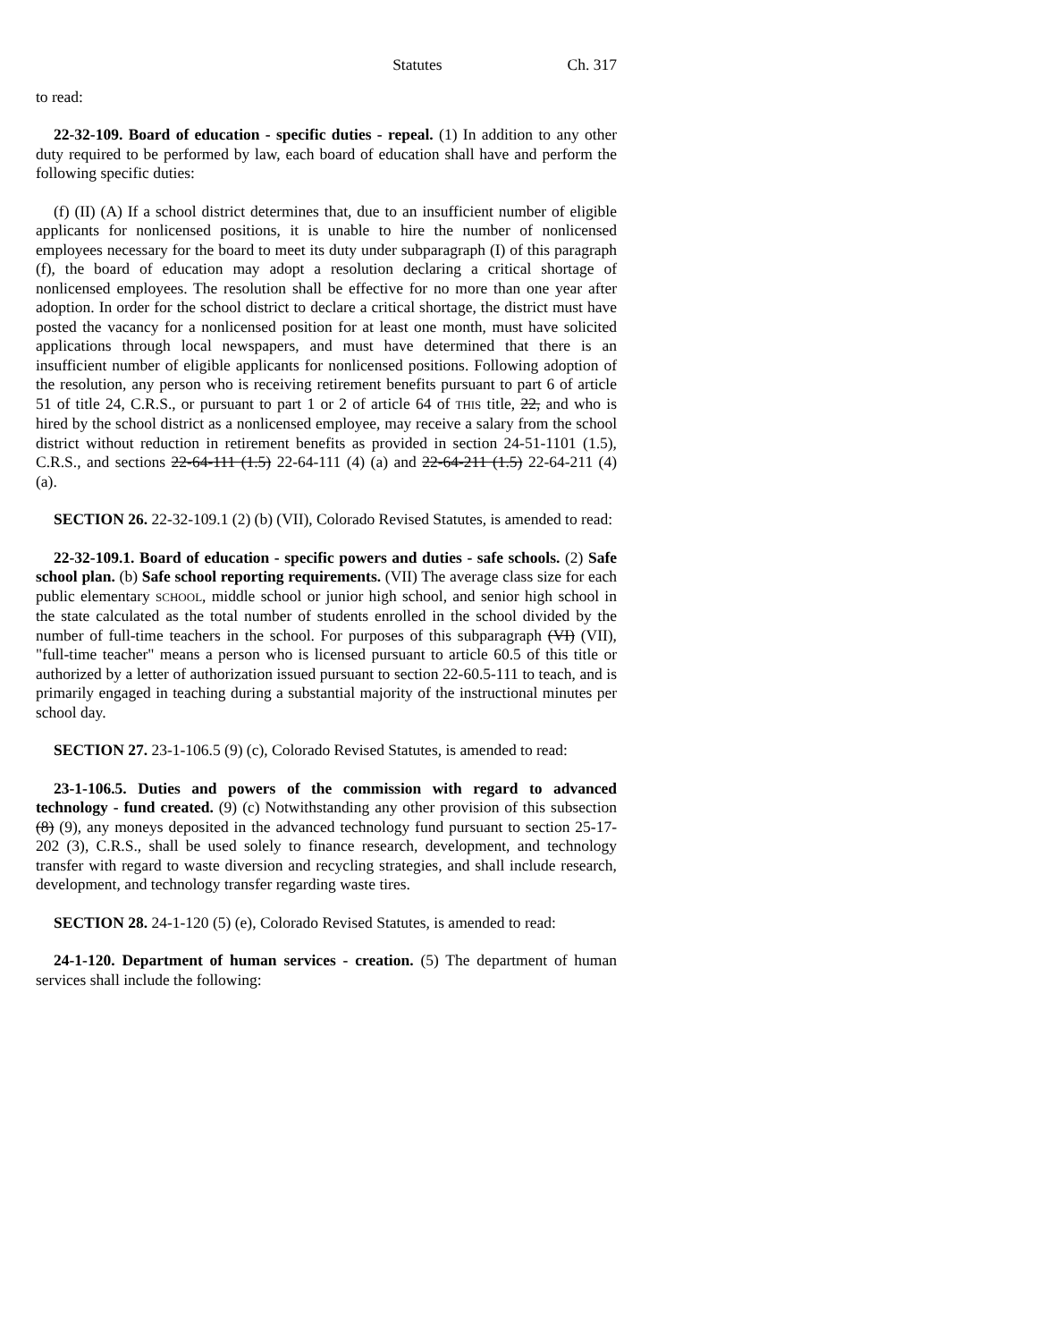Statutes Ch. 317
to read:
22-32-109. Board of education - specific duties - repeal. (1) In addition to any other duty required to be performed by law, each board of education shall have and perform the following specific duties:
(f) (II) (A) If a school district determines that, due to an insufficient number of eligible applicants for nonlicensed positions, it is unable to hire the number of nonlicensed employees necessary for the board to meet its duty under subparagraph (I) of this paragraph (f), the board of education may adopt a resolution declaring a critical shortage of nonlicensed employees. The resolution shall be effective for no more than one year after adoption. In order for the school district to declare a critical shortage, the district must have posted the vacancy for a nonlicensed position for at least one month, must have solicited applications through local newspapers, and must have determined that there is an insufficient number of eligible applicants for nonlicensed positions. Following adoption of the resolution, any person who is receiving retirement benefits pursuant to part 6 of article 51 of title 24, C.R.S., or pursuant to part 1 or 2 of article 64 of THIS title, 22, and who is hired by the school district as a nonlicensed employee, may receive a salary from the school district without reduction in retirement benefits as provided in section 24-51-1101 (1.5), C.R.S., and sections 22-64-111 (1.5) 22-64-111 (4) (a) and 22-64-211 (1.5) 22-64-211 (4) (a).
SECTION 26. 22-32-109.1 (2) (b) (VII), Colorado Revised Statutes, is amended to read:
22-32-109.1. Board of education - specific powers and duties - safe schools. (2) Safe school plan. (b) Safe school reporting requirements. (VII) The average class size for each public elementary SCHOOL, middle school or junior high school, and senior high school in the state calculated as the total number of students enrolled in the school divided by the number of full-time teachers in the school. For purposes of this subparagraph (VI) (VII), "full-time teacher" means a person who is licensed pursuant to article 60.5 of this title or authorized by a letter of authorization issued pursuant to section 22-60.5-111 to teach, and is primarily engaged in teaching during a substantial majority of the instructional minutes per school day.
SECTION 27. 23-1-106.5 (9) (c), Colorado Revised Statutes, is amended to read:
23-1-106.5. Duties and powers of the commission with regard to advanced technology - fund created. (9) (c) Notwithstanding any other provision of this subsection (8) (9), any moneys deposited in the advanced technology fund pursuant to section 25-17-202 (3), C.R.S., shall be used solely to finance research, development, and technology transfer with regard to waste diversion and recycling strategies, and shall include research, development, and technology transfer regarding waste tires.
SECTION 28. 24-1-120 (5) (e), Colorado Revised Statutes, is amended to read:
24-1-120. Department of human services - creation. (5) The department of human services shall include the following: